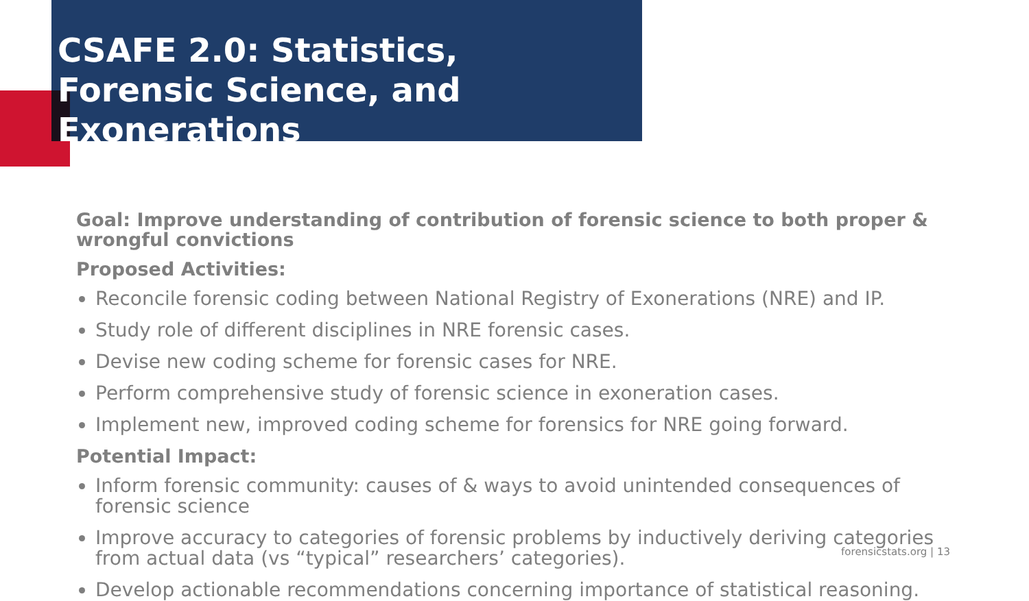CSAFE 2.0: Statistics, Forensic Science, and Exonerations
Goal: Improve understanding of contribution of forensic science to both proper & wrongful convictions
Proposed Activities:
Reconcile forensic coding between National Registry of Exonerations (NRE) and IP.
Study role of different disciplines in NRE forensic cases.
Devise new coding scheme for forensic cases for NRE.
Perform comprehensive study of forensic science in exoneration cases.
Implement new, improved coding scheme for forensics for NRE going forward.
Potential Impact:
Inform forensic community: causes of & ways to avoid unintended consequences of forensic science
Improve accuracy to categories of forensic problems by inductively deriving categories from actual data (vs “typical” researchers’ categories).
Develop actionable recommendations concerning importance of statistical reasoning.
forensicstats.org | 13